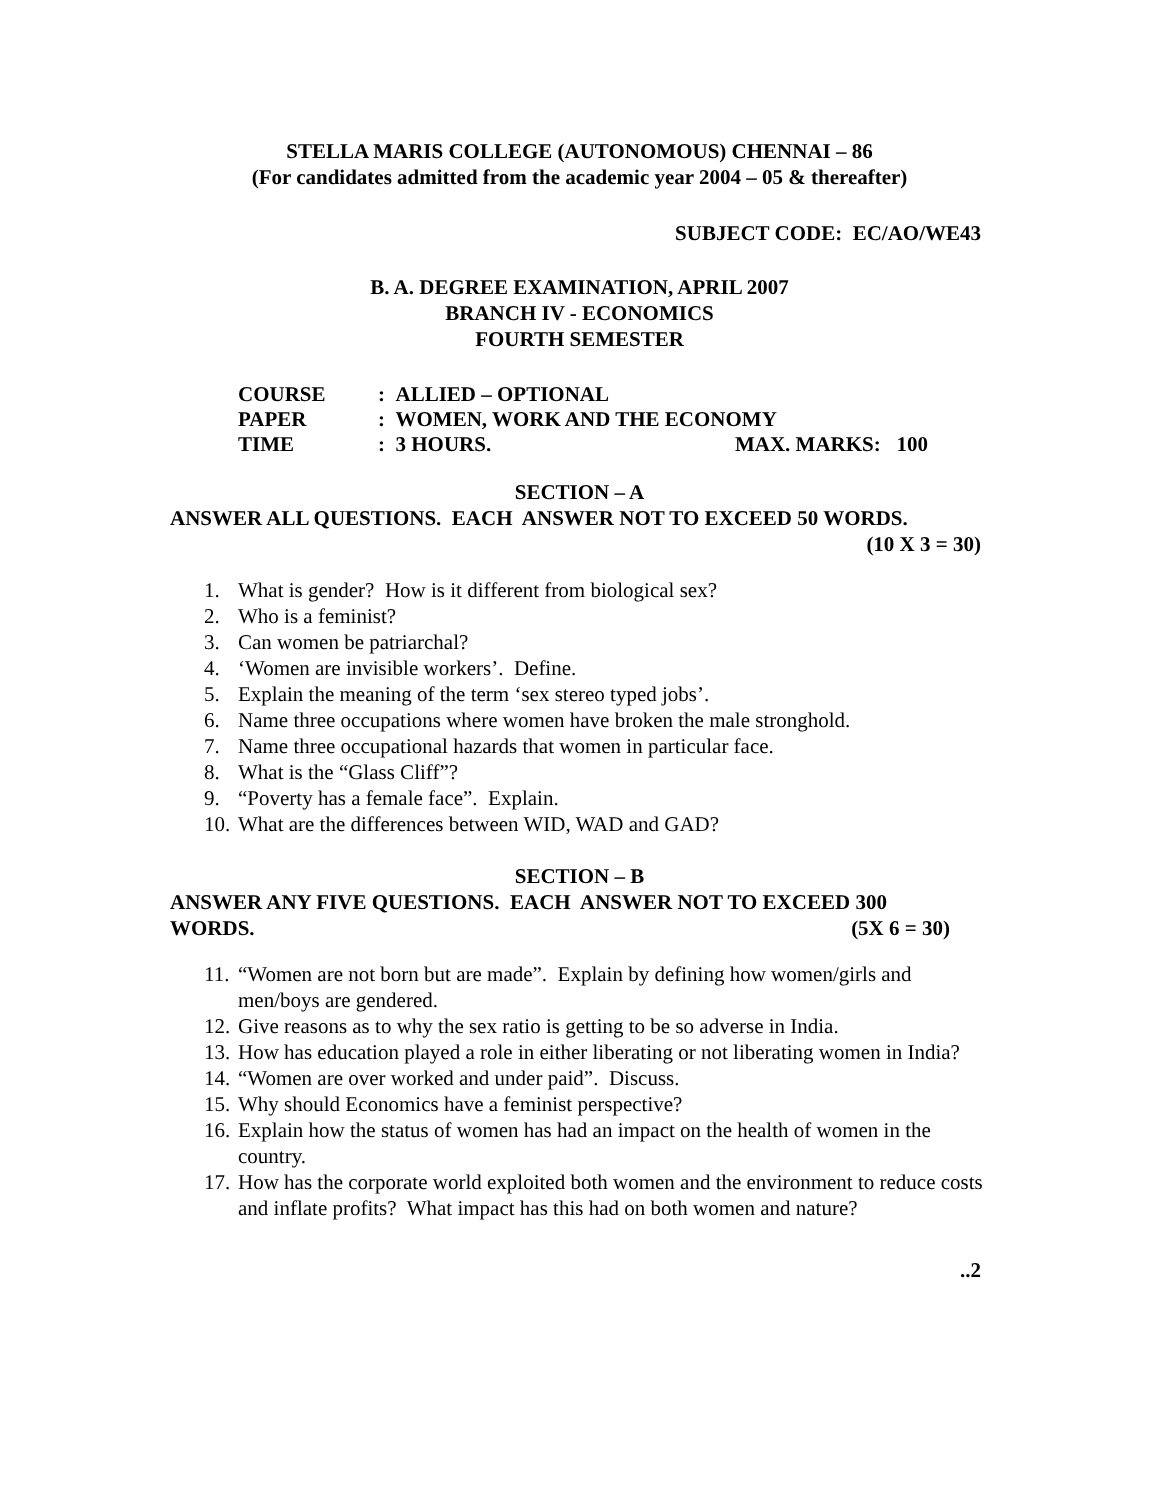STELLA MARIS COLLEGE (AUTONOMOUS) CHENNAI – 86
(For candidates admitted from the academic year 2004 – 05 & thereafter)
SUBJECT CODE: EC/AO/WE43
B. A. DEGREE EXAMINATION, APRIL 2007
BRANCH IV - ECONOMICS
FOURTH SEMESTER
COURSE: ALLIED – OPTIONAL
PAPER: WOMEN, WORK AND THE ECONOMY
TIME: 3 HOURS. MAX. MARKS: 100
SECTION – A
ANSWER ALL QUESTIONS. EACH ANSWER NOT TO EXCEED 50 WORDS.
(10 X 3 = 30)
1. What is gender? How is it different from biological sex?
2. Who is a feminist?
3. Can women be patriarchal?
4. ‘Women are invisible workers’. Define.
5. Explain the meaning of the term ‘sex stereo typed jobs’.
6. Name three occupations where women have broken the male stronghold.
7. Name three occupational hazards that women in particular face.
8. What is the “Glass Cliff”?
9. “Poverty has a female face”. Explain.
10. What are the differences between WID, WAD and GAD?
SECTION – B
ANSWER ANY FIVE QUESTIONS. EACH ANSWER NOT TO EXCEED 300
WORDS. (5X 6 = 30)
11. “Women are not born but are made”. Explain by defining how women/girls and men/boys are gendered.
12. Give reasons as to why the sex ratio is getting to be so adverse in India.
13. How has education played a role in either liberating or not liberating women in India?
14. “Women are over worked and under paid”. Discuss.
15. Why should Economics have a feminist perspective?
16. Explain how the status of women has had an impact on the health of women in the country.
17. How has the corporate world exploited both women and the environment to reduce costs and inflate profits? What impact has this had on both women and nature?
..2